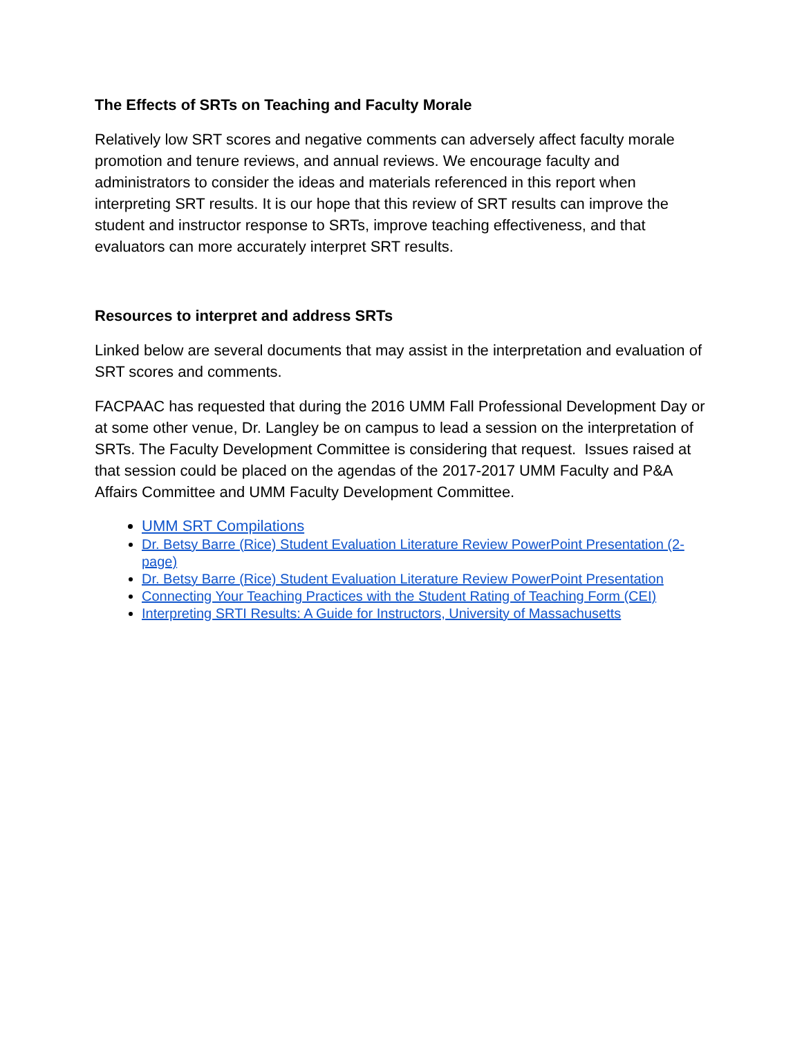The Effects of SRTs on Teaching and Faculty Morale
Relatively low SRT scores and negative comments can adversely affect faculty morale promotion and tenure reviews, and annual reviews. We encourage faculty and administrators to consider the ideas and materials referenced in this report when interpreting SRT results. It is our hope that this review of SRT results can improve the student and instructor response to SRTs, improve teaching effectiveness, and that evaluators can more accurately interpret SRT results.
Resources to interpret and address SRTs
Linked below are several documents that may assist in the interpretation and evaluation of SRT scores and comments.
FACPAAC has requested that during the 2016 UMM Fall Professional Development Day or at some other venue, Dr. Langley be on campus to lead a session on the interpretation of SRTs. The Faculty Development Committee is considering that request. Issues raised at that session could be placed on the agendas of the 2017-2017 UMM Faculty and P&A Affairs Committee and UMM Faculty Development Committee.
UMM SRT Compilations
Dr. Betsy Barre (Rice) Student Evaluation Literature Review PowerPoint Presentation (2-page)
Dr. Betsy Barre (Rice) Student Evaluation Literature Review PowerPoint Presentation
Connecting Your Teaching Practices with the Student Rating of Teaching Form (CEI)
Interpreting SRTI Results: A Guide for Instructors, University of Massachusetts